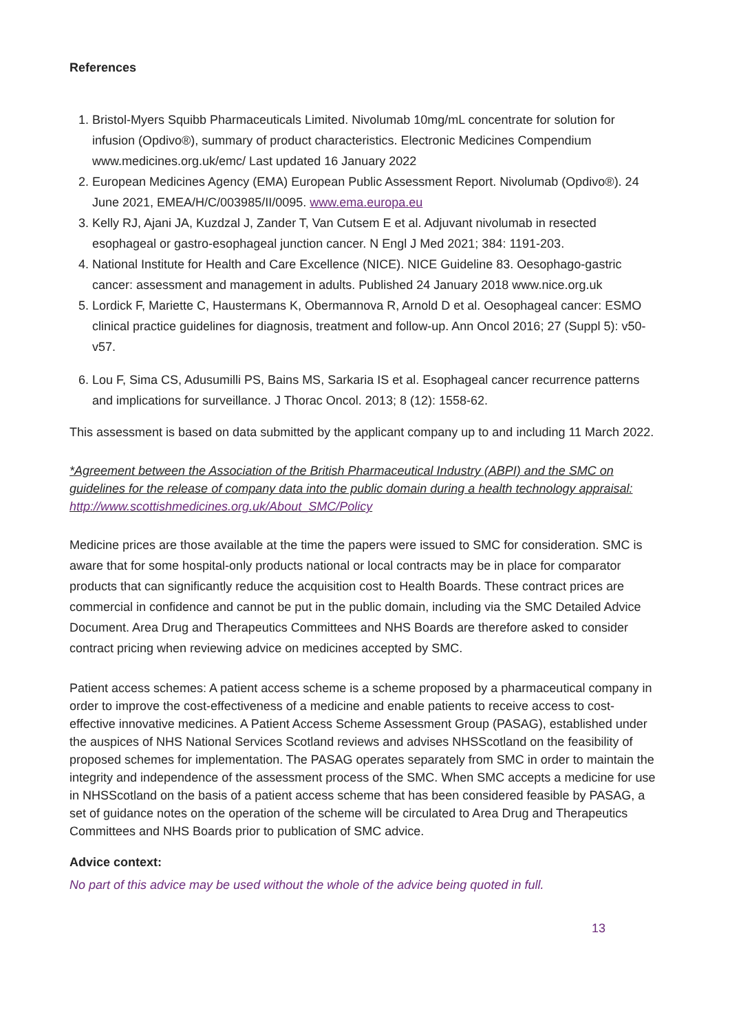References
1. Bristol-Myers Squibb Pharmaceuticals Limited. Nivolumab 10mg/mL concentrate for solution for infusion (Opdivo®), summary of product characteristics. Electronic Medicines Compendium www.medicines.org.uk/emc/ Last updated 16 January 2022
2. European Medicines Agency (EMA) European Public Assessment Report. Nivolumab (Opdivo®). 24 June 2021, EMEA/H/C/003985/II/0095. www.ema.europa.eu
3. Kelly RJ, Ajani JA, Kuzdzal J, Zander T, Van Cutsem E et al. Adjuvant nivolumab in resected esophageal or gastro-esophageal junction cancer. N Engl J Med 2021; 384: 1191-203.
4. National Institute for Health and Care Excellence (NICE). NICE Guideline 83. Oesophago-gastric cancer: assessment and management in adults. Published 24 January 2018 www.nice.org.uk
5. Lordick F, Mariette C, Haustermans K, Obermannova R, Arnold D et al. Oesophageal cancer: ESMO clinical practice guidelines for diagnosis, treatment and follow-up. Ann Oncol 2016; 27 (Suppl 5): v50-v57.
6. Lou F, Sima CS, Adusumilli PS, Bains MS, Sarkaria IS et al. Esophageal cancer recurrence patterns and implications for surveillance. J Thorac Oncol. 2013; 8 (12): 1558-62.
This assessment is based on data submitted by the applicant company up to and including 11 March 2022.
*Agreement between the Association of the British Pharmaceutical Industry (ABPI) and the SMC on guidelines for the release of company data into the public domain during a health technology appraisal: http://www.scottishmedicines.org.uk/About_SMC/Policy
Medicine prices are those available at the time the papers were issued to SMC for consideration. SMC is aware that for some hospital-only products national or local contracts may be in place for comparator products that can significantly reduce the acquisition cost to Health Boards. These contract prices are commercial in confidence and cannot be put in the public domain, including via the SMC Detailed Advice Document. Area Drug and Therapeutics Committees and NHS Boards are therefore asked to consider contract pricing when reviewing advice on medicines accepted by SMC.
Patient access schemes: A patient access scheme is a scheme proposed by a pharmaceutical company in order to improve the cost-effectiveness of a medicine and enable patients to receive access to cost-effective innovative medicines. A Patient Access Scheme Assessment Group (PASAG), established under the auspices of NHS National Services Scotland reviews and advises NHSScotland on the feasibility of proposed schemes for implementation. The PASAG operates separately from SMC in order to maintain the integrity and independence of the assessment process of the SMC. When SMC accepts a medicine for use in NHSScotland on the basis of a patient access scheme that has been considered feasible by PASAG, a set of guidance notes on the operation of the scheme will be circulated to Area Drug and Therapeutics Committees and NHS Boards prior to publication of SMC advice.
Advice context:
No part of this advice may be used without the whole of the advice being quoted in full.
13